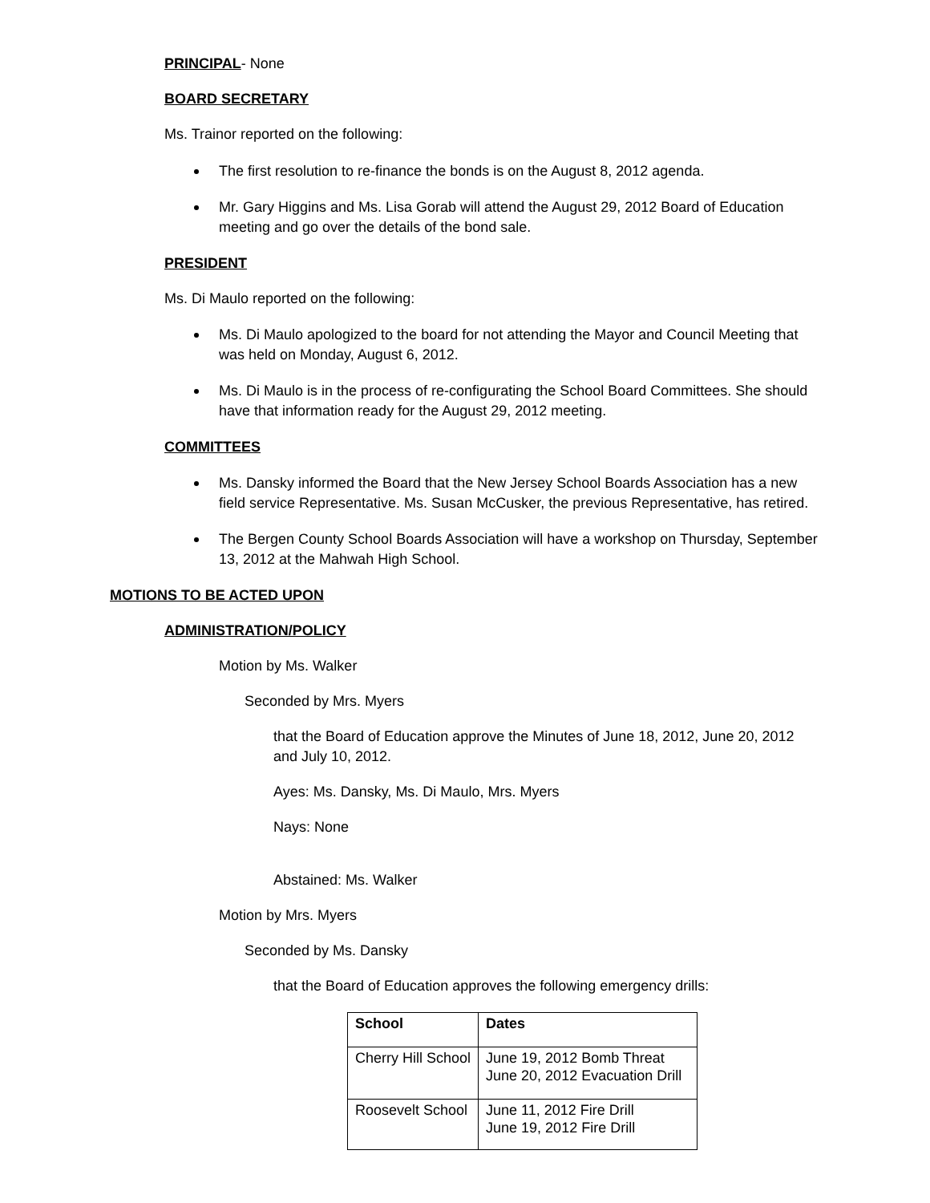PRINCIPAL- None
BOARD SECRETARY
Ms. Trainor reported on the following:
The first resolution to re-finance the bonds is on the August 8, 2012 agenda.
Mr. Gary Higgins and Ms. Lisa Gorab will attend the August 29, 2012 Board of Education meeting and go over the details of the bond sale.
PRESIDENT
Ms. Di Maulo reported on the following:
Ms. Di Maulo apologized to the board for not attending the Mayor and Council Meeting that was held on Monday, August 6, 2012.
Ms. Di Maulo is in the process of re-configurating the School Board Committees. She should have that information ready for the August 29, 2012 meeting.
COMMITTEES
Ms. Dansky informed the Board that the New Jersey School Boards Association has a new field service Representative. Ms. Susan McCusker, the previous Representative, has retired.
The Bergen County School Boards Association will have a workshop on Thursday, September 13, 2012 at the Mahwah High School.
MOTIONS TO BE ACTED UPON
ADMINISTRATION/POLICY
Motion by Ms. Walker
Seconded by Mrs. Myers
that the Board of Education approve the Minutes of June 18, 2012, June 20, 2012 and July 10, 2012.
Ayes: Ms. Dansky, Ms. Di Maulo, Mrs. Myers
Nays: None
Abstained: Ms. Walker
Motion by Mrs. Myers
Seconded by Ms. Dansky
that the Board of Education approves the following emergency drills:
| School | Dates |
| --- | --- |
| Cherry Hill School | June 19, 2012 Bomb Threat June 20, 2012 Evacuation Drill |
| Roosevelt School | June 11, 2012 Fire Drill June 19, 2012 Fire Drill |